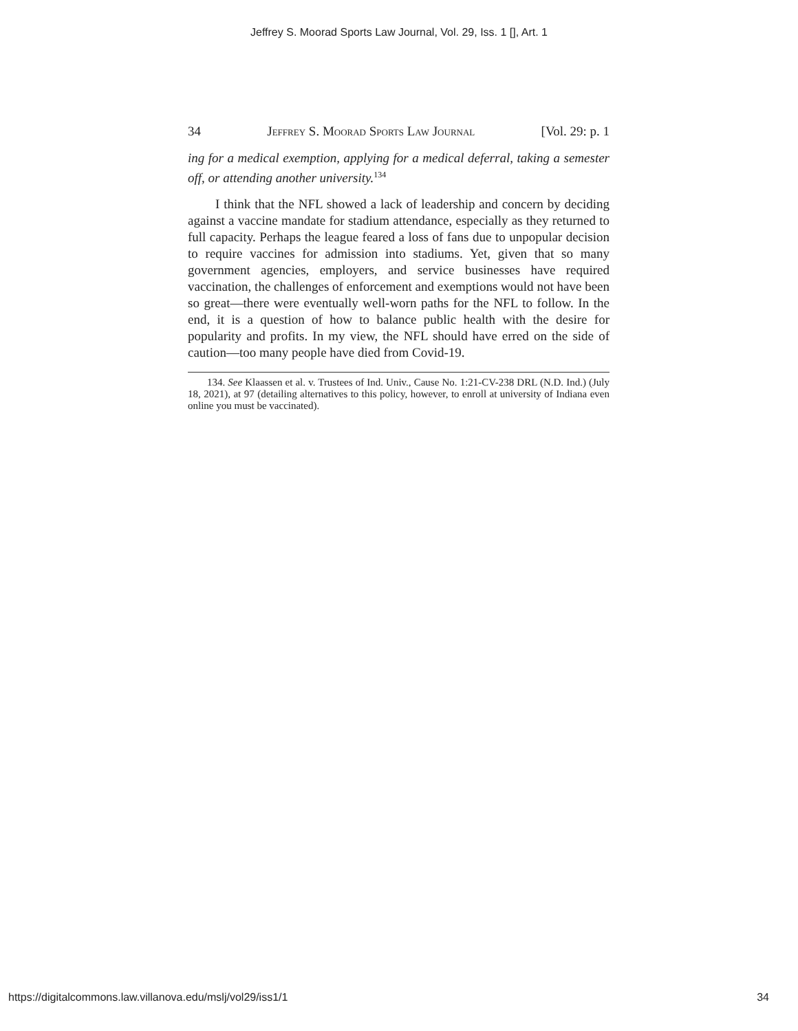Jeffrey S. Moorad Sports Law Journal, Vol. 29, Iss. 1 [], Art. 1
34 Jeffrey S. Moorad Sports Law Journal [Vol. 29: p. 1
ing for a medical exemption, applying for a medical deferral, taking a semester off, or attending another university.<sup>134</sup>
I think that the NFL showed a lack of leadership and concern by deciding against a vaccine mandate for stadium attendance, especially as they returned to full capacity. Perhaps the league feared a loss of fans due to unpopular decision to require vaccines for admission into stadiums. Yet, given that so many government agencies, employers, and service businesses have required vaccination, the challenges of enforcement and exemptions would not have been so great—there were eventually well-worn paths for the NFL to follow. In the end, it is a question of how to balance public health with the desire for popularity and profits. In my view, the NFL should have erred on the side of caution—too many people have died from Covid-19.
134. See Klaassen et al. v. Trustees of Ind. Univ., Cause No. 1:21-CV-238 DRL (N.D. Ind.) (July 18, 2021), at 97 (detailing alternatives to this policy, however, to enroll at university of Indiana even online you must be vaccinated).
https://digitalcommons.law.villanova.edu/mslj/vol29/iss1/1 34